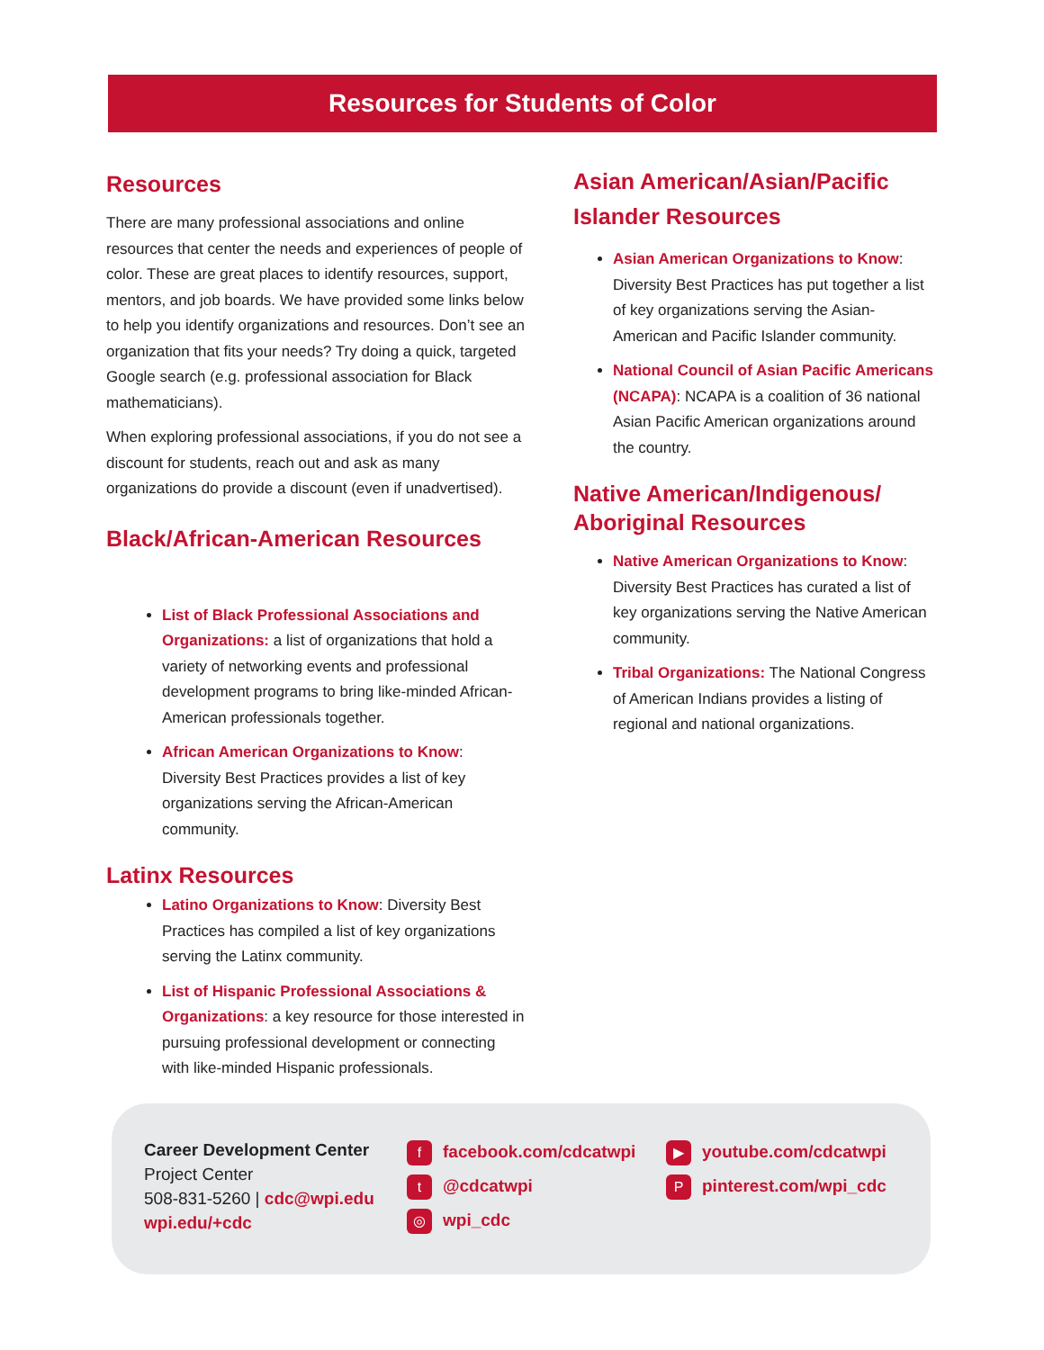Resources for Students of Color
Resources
There are many professional associations and online resources that center the needs and experiences of people of color. These are great places to identify resources, support, mentors, and job boards. We have provided some links below to help you identify organizations and resources. Don’t see an organization that fits your needs? Try doing a quick, targeted Google search (e.g. professional association for Black mathematicians).
When exploring professional associations, if you do not see a discount for students, reach out and ask as many organizations do provide a discount (even if unadvertised).
Black/African-American Resources
List of Black Professional Associations and Organizations: a list of organizations that hold a variety of networking events and professional development programs to bring like-minded African-American professionals together.
African American Organizations to Know: Diversity Best Practices provides a list of key organizations serving the African-American community.
Latinx Resources
Latino Organizations to Know: Diversity Best Practices has compiled a list of key organizations serving the Latinx community.
List of Hispanic Professional Associations & Organizations: a key resource for those interested in pursuing professional development or connecting with like-minded Hispanic professionals.
Asian American/Asian/Pacific Islander Resources
Asian American Organizations to Know: Diversity Best Practices has put together a list of key organizations serving the Asian-American and Pacific Islander community.
National Council of Asian Pacific Americans (NCAPA): NCAPA is a coalition of 36 national Asian Pacific American organizations around the country.
Native American/Indigenous/ Aboriginal Resources
Native American Organizations to Know: Diversity Best Practices has curated a list of key organizations serving the Native American community.
Tribal Organizations: The National Congress of American Indians provides a listing of regional and national organizations.
Career Development Center
Project Center
508-831-5260 | cdc@wpi.edu
wpi.edu/+cdc
ffacebook.com/cdcatwpi
t @cdcatwpi
◎ wpi_cdc
▶ youtube.com/cdcatwpi
Ppinterest.com/wpi_cdc